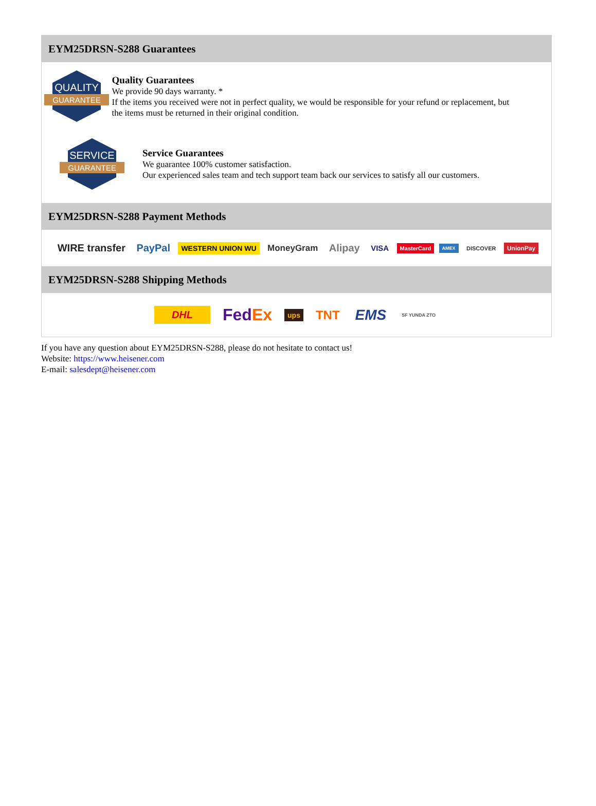EYM25DRSN-S288 Guarantees
QUALITY
GUARANTEE
Quality Guarantees
We provide 90 days warranty. *
If the items you received were not in perfect quality, we would be responsible for your refund or replacement, but the items must be returned in their original condition.
SERVICE
GUARANTEE
Service Guarantees
We guarantee 100% customer satisfaction.
Our experienced sales team and tech support team back our services to satisfy all our customers.
EYM25DRSN-S288 Payment Methods
WIRE transfer PayPal WESTERN UNION WU MoneyGram Alipay VISA MasterCard AMEX DISCOVER UnionPay
EYM25DRSN-S288 Shipping Methods
DHL FedEx ups TNT EMS SF YUNDA ZTO
If you have any question about EYM25DRSN-S288, please do not hesitate to contact us!
Website: https://www.heisener.com
E-mail: salesdept@heisener.com